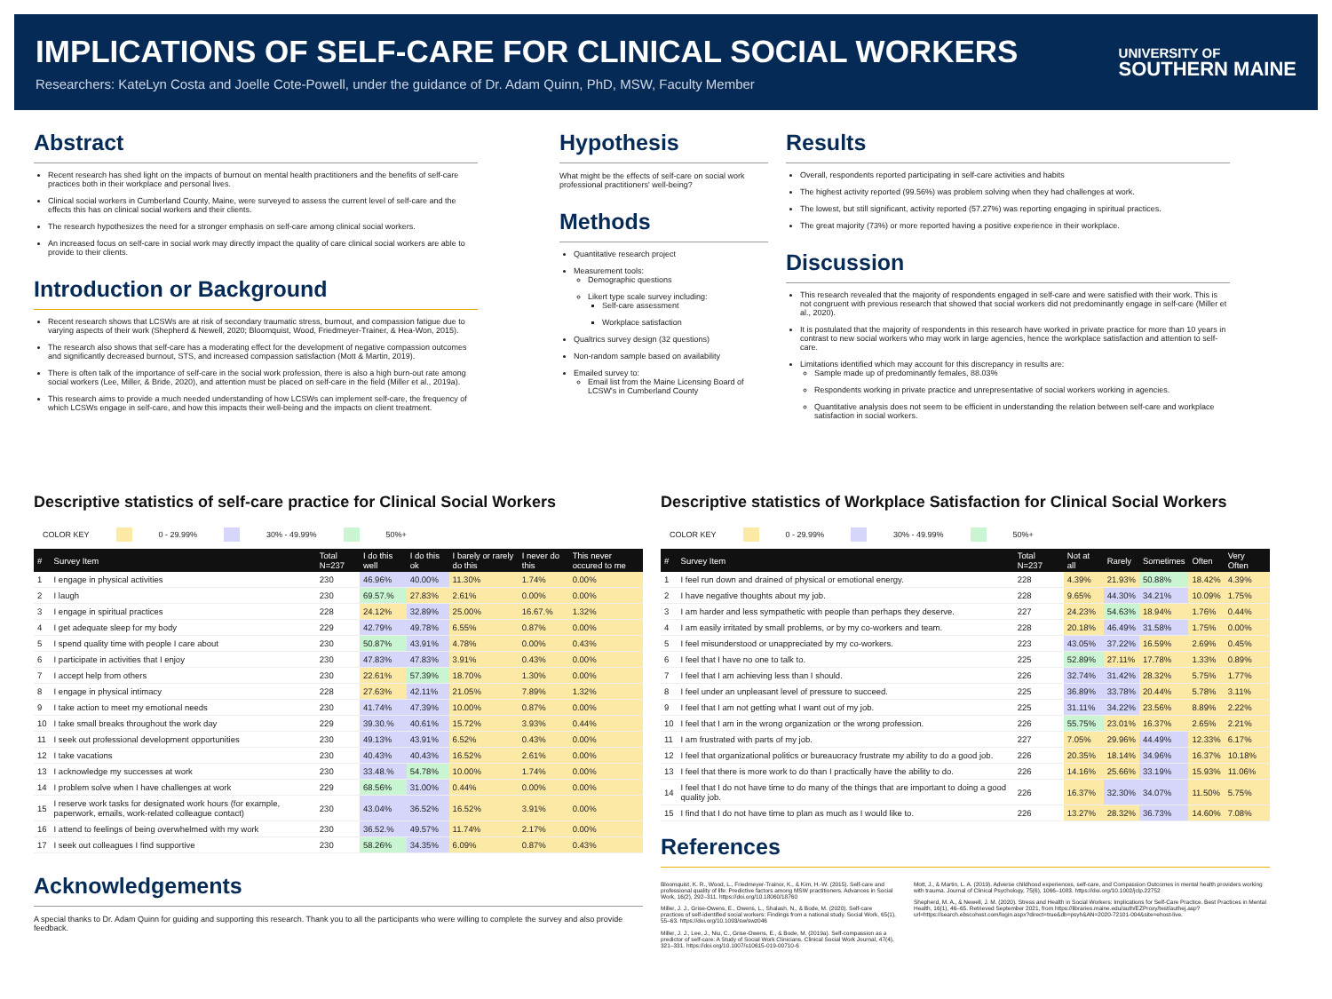IMPLICATIONS OF SELF-CARE FOR CLINICAL SOCIAL WORKERS
Researchers: KateLyn Costa and Joelle Cote-Powell, under the guidance of Dr. Adam Quinn, PhD, MSW, Faculty Member
UNIVERSITY OF
SOUTHERN MAINE
Abstract
Recent research has shed light on the impacts of burnout on mental health practitioners and the benefits of self-care practices both in their workplace and personal lives.
Clinical social workers in Cumberland County, Maine, were surveyed to assess the current level of self-care and the effects this has on clinical social workers and their clients.
The research hypothesizes the need for a stronger emphasis on self-care among clinical social workers.
An increased focus on self-care in social work may directly impact the quality of care clinical social workers are able to provide to their clients.
Introduction or Background
Recent research shows that LCSWs are at risk of secondary traumatic stress, burnout, and compassion fatigue due to varying aspects of their work (Shepherd & Newell, 2020; Bloomquist, Wood, Friedmeyer-Trainer, & Hea-Won, 2015).
The research also shows that self-care has a moderating effect for the development of negative compassion outcomes and significantly decreased burnout, STS, and increased compassion satisfaction (Mott & Martin, 2019).
There is often talk of the importance of self-care in the social work profession, there is also a high burn-out rate among social workers (Lee, Miller, & Bride, 2020), and attention must be placed on self-care in the field (Miller et al., 2019a).
This research aims to provide a much needed understanding of how LCSWs can implement self-care, the frequency of which LCSWs engage in self-care, and how this impacts their well-being and the impacts on client treatment.
Hypothesis
What might be the effects of self-care on social work professional practitioners' well-being?
Methods
Quantitative research project
Measurement tools:
Demographic questions
Likert type scale survey including:
Self-care assessment
Workplace satisfaction
Qualtrics survey design (32 questions)
Non-random sample based on availability
Emailed survey to:
Email list from the Maine Licensing Board of LCSW's in Cumberland County
Results
Overall, respondents reported participating in self-care activities and habits
The highest activity reported (99.56%) was problem solving when they had challenges at work.
The lowest, but still significant, activity reported (57.27%) was reporting engaging in spiritual practices.
The great majority (73%) or more reported having a positive experience in their workplace.
Discussion
This research revealed that the majority of respondents engaged in self-care and were satisfied with their work. This is not congruent with previous research that showed that social workers did not predominantly engage in self-care (Miller et al., 2020).
It is postulated that the majority of respondents in this research have worked in private practice for more than 10 years in contrast to new social workers who may work in large agencies, hence the workplace satisfaction and attention to self-care.
Limitations identified which may account for this discrepancy in results are:
Sample made up of predominantly females, 88.03%
Respondents working in private practice and unrepresentative of social workers working in agencies.
Quantitative analysis does not seem to be efficient in understanding the relation between self-care and workplace satisfaction in social workers.
Descriptive statistics of self-care practice for Clinical Social Workers
COLOR KEY 0 - 29.99% 30% - 49.99% 50%+
| # | Survey Item | Total N=237 | I do this well | I do this ok | I barely or rarely do this | I never do this | This never occured to me |
| --- | --- | --- | --- | --- | --- | --- | --- |
| 1 | I engage in physical activities | 230 | 46.96% | 40.00% | 11.30% | 1.74% | 0.00% |
| 2 | I laugh | 230 | 69.57.% | 27.83% | 2.61% | 0.00% | 0.00% |
| 3 | I engage in spiritual practices | 228 | 24.12% | 32.89% | 25.00% | 16.67.% | 1.32% |
| 4 | I get adequate sleep for my body | 229 | 42.79% | 49.78% | 6.55% | 0.87% | 0.00% |
| 5 | I spend quality time with people I care about | 230 | 50.87% | 43.91% | 4.78% | 0.00% | 0.43% |
| 6 | I participate in activities that I enjoy | 230 | 47.83% | 47.83% | 3.91% | 0.43% | 0.00% |
| 7 | I accept help from others | 230 | 22.61% | 57.39% | 18.70% | 1.30% | 0.00% |
| 8 | I engage in physical intimacy | 228 | 27.63% | 42.11% | 21.05% | 7.89% | 1.32% |
| 9 | I take action to meet my emotional needs | 230 | 41.74% | 47.39% | 10.00% | 0.87% | 0.00% |
| 10 | I take small breaks throughout the work day | 229 | 39.30.% | 40.61% | 15.72% | 3.93% | 0.44% |
| 11 | I seek out professional development opportunities | 230 | 49.13% | 43.91% | 6.52% | 0.43% | 0.00% |
| 12 | I take vacations | 230 | 40.43% | 40.43% | 16.52% | 2.61% | 0.00% |
| 13 | I acknowledge my successes at work | 230 | 33.48.% | 54.78% | 10.00% | 1.74% | 0.00% |
| 14 | I problem solve when I have challenges at work | 229 | 68.56% | 31.00% | 0.44% | 0.00% | 0.00% |
| 15 | I reserve work tasks for designated work hours (for example, paperwork, emails, work-related colleague contact) | 230 | 43.04% | 36.52% | 16.52% | 3.91% | 0.00% |
| 16 | I attend to feelings of being overwhelmed with my work | 230 | 36.52.% | 49.57% | 11.74% | 2.17% | 0.00% |
| 17 | I seek out colleagues I find supportive | 230 | 58.26% | 34.35% | 6.09% | 0.87% | 0.43% |
Acknowledgements
A special thanks to Dr. Adam Quinn for guiding and supporting this research. Thank you to all the participants who were willing to complete the survey and also provide feedback.
Descriptive statistics of Workplace Satisfaction for Clinical Social Workers
COLOR KEY 0 - 29.99% 30% - 49.99% 50%+
| # | Survey Item | Total N=237 | Not at all | Rarely | Sometimes | Often | Very Often |
| --- | --- | --- | --- | --- | --- | --- | --- |
| 1 | I feel run down and drained of physical or emotional energy. | 228 | 4.39% | 21.93% | 50.88% | 18.42% | 4.39% |
| 2 | I have negative thoughts about my job. | 228 | 9.65% | 44.30% | 34.21% | 10.09% | 1.75% |
| 3 | I am harder and less sympathetic with people than perhaps they deserve. | 227 | 24.23% | 54.63% | 18.94% | 1.76% | 0.44% |
| 4 | I am easily irritated by small problems, or by my co-workers and team. | 228 | 20.18% | 46.49% | 31.58% | 1.75% | 0.00% |
| 5 | I feel misunderstood or unappreciated by my co-workers. | 223 | 43.05% | 37.22% | 16.59% | 2.69% | 0.45% |
| 6 | I feel that I have no one to talk to. | 225 | 52.89% | 27.11% | 17.78% | 1.33% | 0.89% |
| 7 | I feel that I am achieving less than I should. | 226 | 32.74% | 31.42% | 28.32% | 5.75% | 1.77% |
| 8 | I feel under an unpleasant level of pressure to succeed. | 225 | 36.89% | 33.78% | 20.44% | 5.78% | 3.11% |
| 9 | I feel that I am not getting what I want out of my job. | 225 | 31.11% | 34.22% | 23.56% | 8.89% | 2.22% |
| 10 | I feel that I am in the wrong organization or the wrong profession. | 226 | 55.75% | 23.01% | 16.37% | 2.65% | 2.21% |
| 11 | I am frustrated with parts of my job. | 227 | 7.05% | 29.96% | 44.49% | 12.33% | 6.17% |
| 12 | I feel that organizational politics or bureaucracy frustrate my ability to do a good job. | 226 | 20.35% | 18.14% | 34.96% | 16.37% | 10.18% |
| 13 | I feel that there is more work to do than I practically have the ability to do. | 226 | 14.16% | 25.66% | 33.19% | 15.93% | 11.06% |
| 14 | I feel that I do not have time to do many of the things that are important to doing a good quality job. | 226 | 16.37% | 32.30% | 34.07% | 11.50% | 5.75% |
| 15 | I find that I do not have time to plan as much as I would like to. | 226 | 13.27% | 28.32% | 36.73% | 14.60% | 7.08% |
References
Bloomquist, K. R., Wood, L., Friedmeyer-Trainor, K., & Kim, H.-W. (2015). Self-care and professional quality of life: Predictive factors among MSW practitioners. Advances in Social Work, 16(2), 292–311. https://doi.org/10.18060/18760
Miller, J. J., Grise-Owens, E., Owens, L., Shalash, N., & Bode, M. (2020). Self-care practices of self-identified social workers: Findings from a national study. Social Work, 65(1), 55–63. https://doi.org/10.1093/sw/swz046
Miller, J. J., Lee, J., Niu, C., Grise-Owens, E., & Bode, M. (2019a). Self-compassion as a predictor of self-care: A Study of Social Work Clinicians. Clinical Social Work Journal, 47(4), 321–331. https://doi.org/10.1007/s10615-019-00710-6
Mott, J., & Martin, L. A. (2019). Adverse childhood experiences, self-care, and Compassion Outcomes in mental health providers working with trauma. Journal of Clinical Psychology, 75(6), 1066–1083. https://doi.org/10.1002/jclp.22752
Shepherd, M. A., & Newell, J. M. (2020). Stress and Health in Social Workers: Implications for Self-Care Practice. Best Practices in Mental Health, 16(1), 46–65. Retrieved September 2021, from https://libraries.maine.edu/auth/EZProxy/test/authej.asp?url=https://search.ebscohost.com/login.aspx?direct=true&db=psyh&AN=2020-72101-004&site=ehost-live.